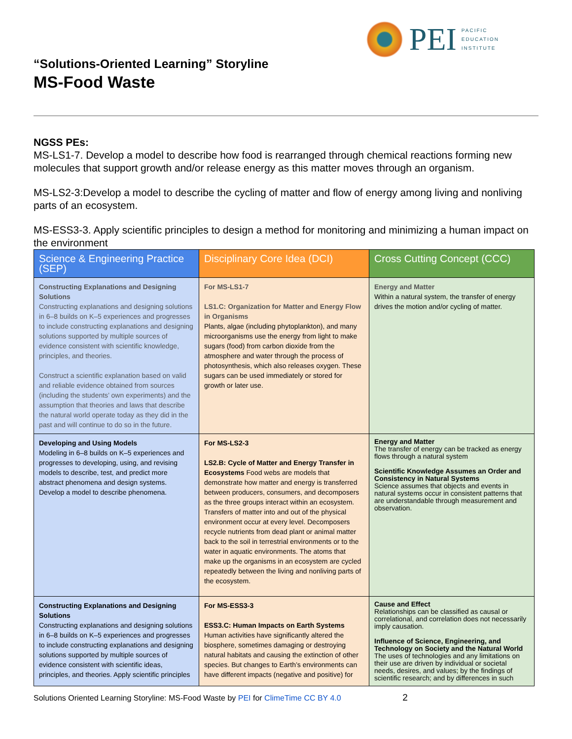PEI
PACIFIC
EDUCATION
INSTITUTE
“Solutions-Oriented Learning” Storyline
MS-Food Waste
NGSS PEs:
MS-LS1-7. Develop a model to describe how food is rearranged through chemical reactions forming new molecules that support growth and/or release energy as this matter moves through an organism.
MS-LS2-3:Develop a model to describe the cycling of matter and flow of energy among living and nonliving parts of an ecosystem.
MS-ESS3-3. Apply scientific principles to design a method for monitoring and minimizing a human impact on the environment
| Science & Engineering Practice (SEP) | Disciplinary Core Idea (DCI) | Cross Cutting Concept (CCC) |
| --- | --- | --- |
| Constructing Explanations and Designing Solutions Constructing explanations and designing solutions in 6–8 builds on K–5 experiences and progresses to include constructing explanations and designing solutions supported by multiple sources of evidence consistent with scientific knowledge, principles, and theories. Construct a scientific explanation based on valid and reliable evidence obtained from sources (including the students’ own experiments) and the assumption that theories and laws that describe the natural world operate today as they did in the past and will continue to do so in the future. | For MS-LS1-7 LS1.C: Organization for Matter and Energy Flow in Organisms Plants, algae (including phytoplankton), and many microorganisms use the energy from light to make sugars (food) from carbon dioxide from the atmosphere and water through the process of photosynthesis, which also releases oxygen. These sugars can be used immediately or stored for growth or later use. | Energy and Matter Within a natural system, the transfer of energy drives the motion and/or cycling of matter. |
| Developing and Using Models Modeling in 6–8 builds on K–5 experiences and progresses to developing, using, and revising models to describe, test, and predict more abstract phenomena and design systems. Develop a model to describe phenomena. | For MS-LS2-3 LS2.B: Cycle of Matter and Energy Transfer in Ecosystems Food webs are models that demonstrate how matter and energy is transferred between producers, consumers, and decomposers as the three groups interact within an ecosystem. Transfers of matter into and out of the physical environment occur at every level. Decomposers recycle nutrients from dead plant or animal matter back to the soil in terrestrial environments or to the water in aquatic environments. The atoms that make up the organisms in an ecosystem are cycled repeatedly between the living and nonliving parts of the ecosystem. | Energy and Matter The transfer of energy can be tracked as energy flows through a natural system Scientific Knowledge Assumes an Order and Consistency in Natural Systems Science assumes that objects and events in natural systems occur in consistent patterns that are understandable through measurement and observation. |
| Constructing Explanations and Designing Solutions Constructing explanations and designing solutions in 6–8 builds on K–5 experiences and progresses to include constructing explanations and designing solutions supported by multiple sources of evidence consistent with scientific ideas, principles, and theories. Apply scientific principles | For MS-ESS3-3 ESS3.C: Human Impacts on Earth Systems Human activities have significantly altered the biosphere, sometimes damaging or destroying natural habitats and causing the extinction of other species. But changes to Earth’s environments can have different impacts (negative and positive) for | Cause and Effect Relationships can be classified as causal or correlational, and correlation does not necessarily imply causation. Influence of Science, Engineering, and Technology on Society and the Natural World The uses of technologies and any limitations on their use are driven by individual or societal needs, desires, and values; by the findings of scientific research; and by differences in such |
Solutions Oriented Learning Storyline: MS-Food Waste by PEI for ClimeTime CC BY 4.0 2